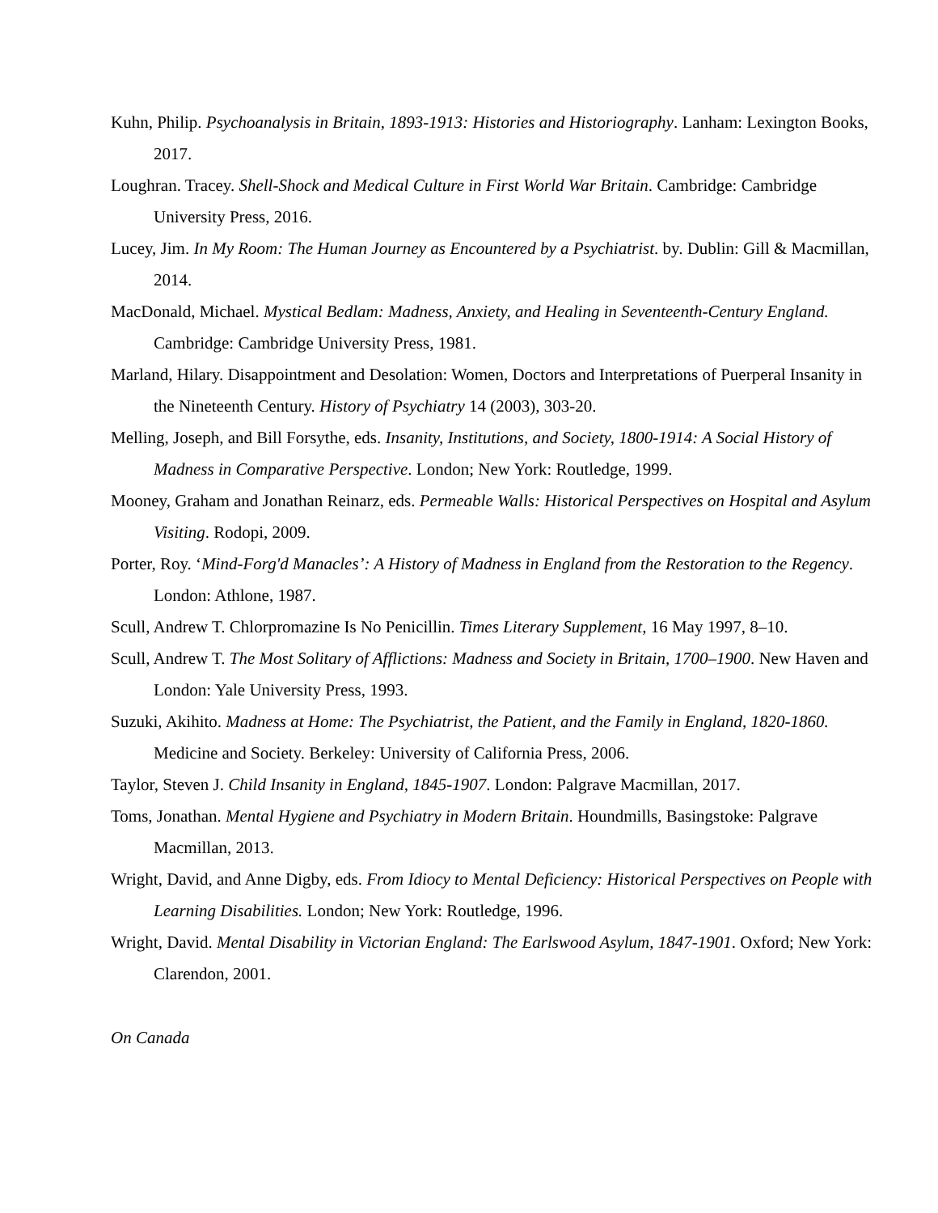Kuhn, Philip. Psychoanalysis in Britain, 1893-1913: Histories and Historiography. Lanham: Lexington Books, 2017.
Loughran. Tracey. Shell-Shock and Medical Culture in First World War Britain. Cambridge: Cambridge University Press, 2016.
Lucey, Jim. In My Room: The Human Journey as Encountered by a Psychiatrist. by. Dublin: Gill & Macmillan, 2014.
MacDonald, Michael. Mystical Bedlam: Madness, Anxiety, and Healing in Seventeenth-Century England. Cambridge: Cambridge University Press, 1981.
Marland, Hilary. Disappointment and Desolation: Women, Doctors and Interpretations of Puerperal Insanity in the Nineteenth Century. History of Psychiatry 14 (2003), 303-20.
Melling, Joseph, and Bill Forsythe, eds. Insanity, Institutions, and Society, 1800-1914: A Social History of Madness in Comparative Perspective. London; New York: Routledge, 1999.
Mooney, Graham and Jonathan Reinarz, eds. Permeable Walls: Historical Perspectives on Hospital and Asylum Visiting. Rodopi, 2009.
Porter, Roy. ‘Mind-Forg'd Manacles’: A History of Madness in England from the Restoration to the Regency. London: Athlone, 1987.
Scull, Andrew T. Chlorpromazine Is No Penicillin. Times Literary Supplement, 16 May 1997, 8–10.
Scull, Andrew T. The Most Solitary of Afflictions: Madness and Society in Britain, 1700–1900. New Haven and London: Yale University Press, 1993.
Suzuki, Akihito. Madness at Home: The Psychiatrist, the Patient, and the Family in England, 1820-1860. Medicine and Society. Berkeley: University of California Press, 2006.
Taylor, Steven J. Child Insanity in England, 1845-1907. London: Palgrave Macmillan, 2017.
Toms, Jonathan. Mental Hygiene and Psychiatry in Modern Britain. Houndmills, Basingstoke: Palgrave Macmillan, 2013.
Wright, David, and Anne Digby, eds. From Idiocy to Mental Deficiency: Historical Perspectives on People with Learning Disabilities. London; New York: Routledge, 1996.
Wright, David. Mental Disability in Victorian England: The Earlswood Asylum, 1847-1901. Oxford; New York: Clarendon, 2001.
On Canada